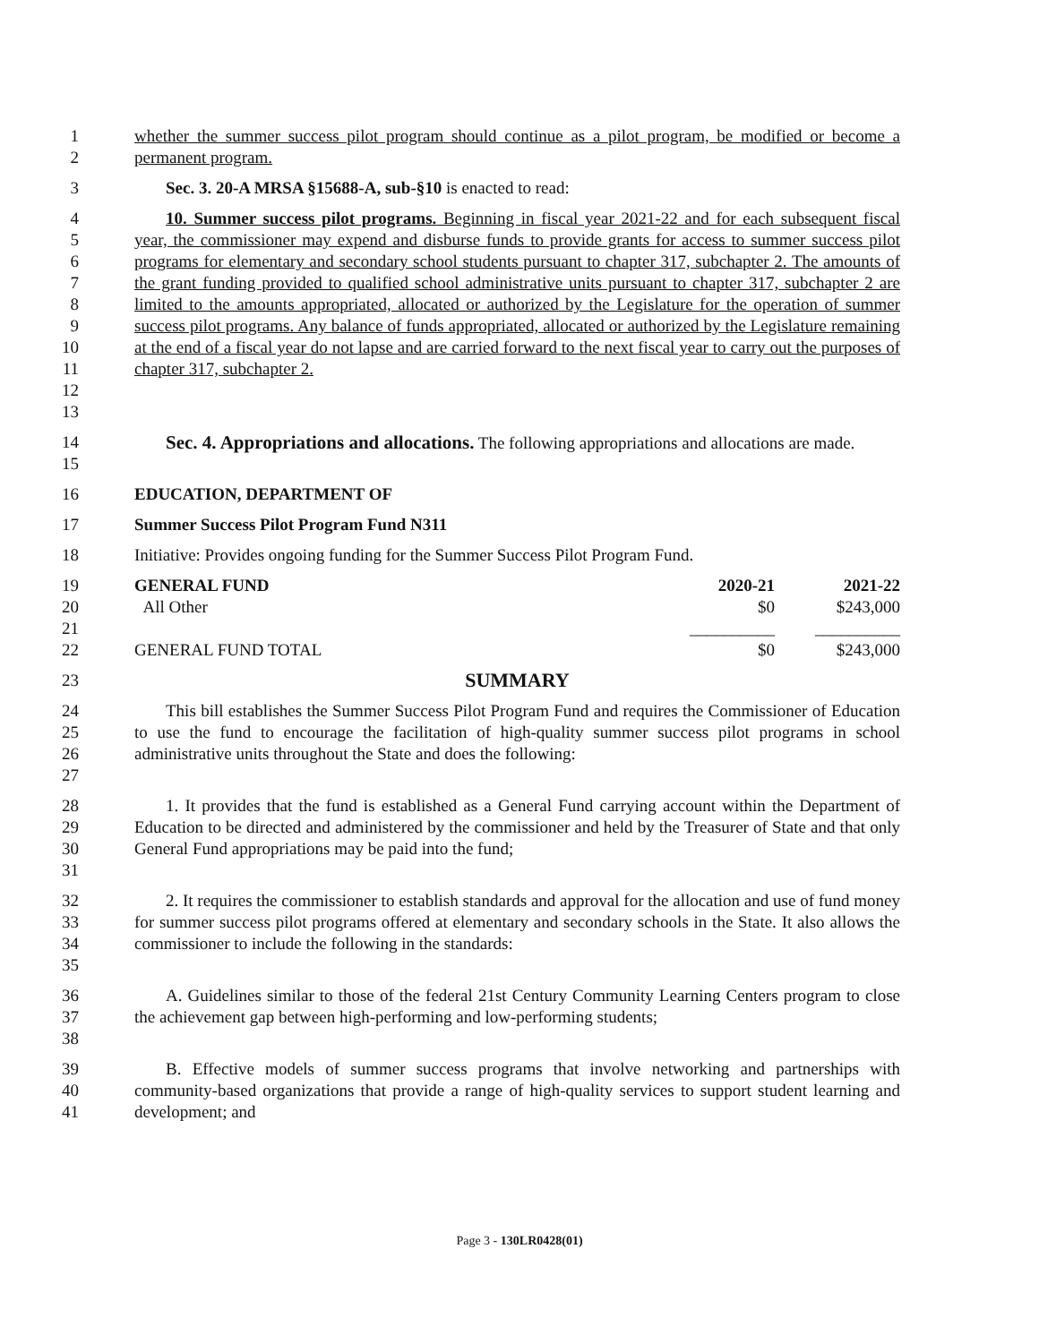12 whether the summer success pilot program should continue as a pilot program, be modified or become a permanent program.
3 Sec. 3. 20-A MRSA §15688-A, sub-§10 is enacted to read:
456789
10
11
12
13
10. Summer success pilot programs. Beginning in fiscal year 2021-22 and for each subsequent fiscal year, the commissioner may expend and disburse funds to provide grants for access to summer success pilot programs for elementary and secondary school students pursuant to chapter 317, subchapter 2. The amounts of the grant funding provided to qualified school administrative units pursuant to chapter 317, subchapter 2 are limited to the amounts appropriated, allocated or authorized by the Legislature for the operation of summer success pilot programs. Any balance of funds appropriated, allocated or authorized by the Legislature remaining at the end of a fiscal year do not lapse and are carried forward to the next fiscal year to carry out the purposes of chapter 317, subchapter 2.
14
15
Sec. 4. Appropriations and allocations. The following appropriations and allocations are made.
16 EDUCATION, DEPARTMENT OF
17 Summer Success Pilot Program Fund N311
18 Initiative: Provides ongoing funding for the Summer Success Pilot Program Fund.
19
20
21
22
| GENERAL FUND | 2020-21 | 2021-22 |
| All Other | $0 | $243,000 |
| | __________ | __________ |
| GENERAL FUND TOTAL | $0 | $243,000 |
23
SUMMARY
24
25
26
27
This bill establishes the Summer Success Pilot Program Fund and requires the Commissioner of Education to use the fund to encourage the facilitation of high-quality summer success pilot programs in school administrative units throughout the State and does the following:
28
29
30
31
1. It provides that the fund is established as a General Fund carrying account within the Department of Education to be directed and administered by the commissioner and held by the Treasurer of State and that only General Fund appropriations may be paid into the fund;
32
33
34
35
2. It requires the commissioner to establish standards and approval for the allocation and use of fund money for summer success pilot programs offered at elementary and secondary schools in the State. It also allows the commissioner to include the following in the standards:
36
37
38
A. Guidelines similar to those of the federal 21st Century Community Learning Centers program to close the achievement gap between high-performing and low-performing students;
39
40
41
B. Effective models of summer success programs that involve networking and partnerships with community-based organizations that provide a range of high-quality services to support student learning and development; and
Page 3 - 130LR0428(01)